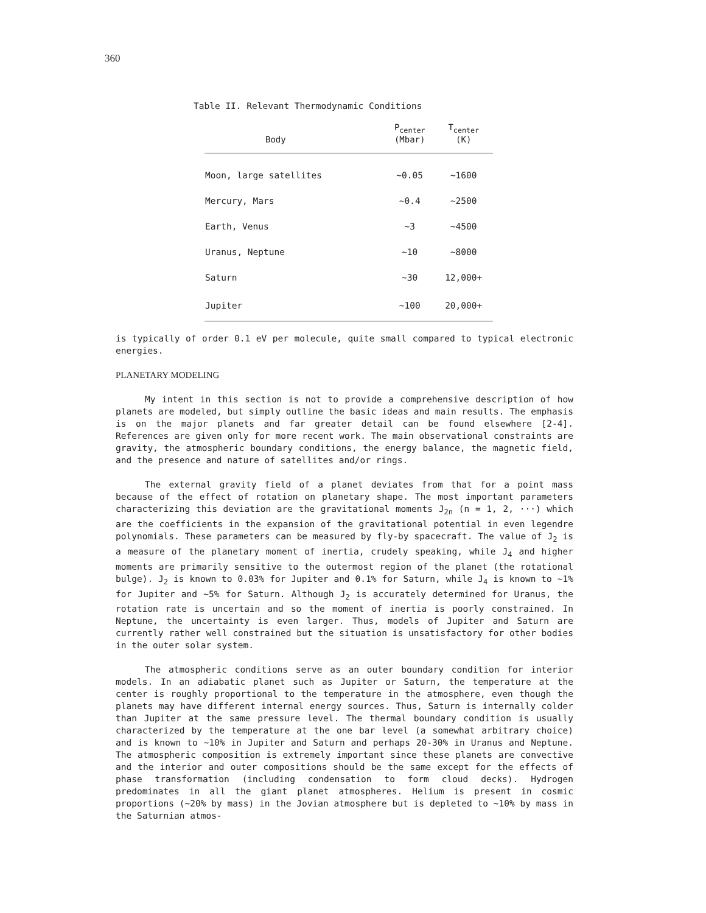360
Table II. Relevant Thermodynamic Conditions
| Body | P<sub>center</sub> (Mbar) | T<sub>center</sub> (K) |
| --- | --- | --- |
| Moon, large satellites | ~0.05 | ~1600 |
| Mercury, Mars | ~0.4 | ~2500 |
| Earth, Venus | ~3 | ~4500 |
| Uranus, Neptune | ~10 | ~8000 |
| Saturn | ~30 | 12,000+ |
| Jupiter | ~100 | 20,000+ |
is typically of order 0.1 eV per molecule, quite small compared to typical electronic energies.
PLANETARY MODELING
My intent in this section is not to provide a comprehensive description of how planets are modeled, but simply outline the basic ideas and main results. The emphasis is on the major planets and far greater detail can be found elsewhere [2-4]. References are given only for more recent work. The main observational constraints are gravity, the atmospheric boundary conditions, the energy balance, the magnetic field, and the presence and nature of satellites and/or rings.
The external gravity field of a planet deviates from that for a point mass because of the effect of rotation on planetary shape. The most important parameters characterizing this deviation are the gravitational moments J<sub>2n</sub> (n = 1, 2, ···) which are the coefficients in the expansion of the gravitational potential in even legendre polynomials. These parameters can be measured by fly-by spacecraft. The value of J<sub>2</sub> is a measure of the planetary moment of inertia, crudely speaking, while J<sub>4</sub> and higher moments are primarily sensitive to the outermost region of the planet (the rotational bulge). J<sub>2</sub> is known to 0.03% for Jupiter and 0.1% for Saturn, while J<sub>4</sub> is known to ~1% for Jupiter and ~5% for Saturn. Although J<sub>2</sub> is accurately determined for Uranus, the rotation rate is uncertain and so the moment of inertia is poorly constrained. In Neptune, the uncertainty is even larger. Thus, models of Jupiter and Saturn are currently rather well constrained but the situation is unsatisfactory for other bodies in the outer solar system.
The atmospheric conditions serve as an outer boundary condition for interior models. In an adiabatic planet such as Jupiter or Saturn, the temperature at the center is roughly proportional to the temperature in the atmosphere, even though the planets may have different internal energy sources. Thus, Saturn is internally colder than Jupiter at the same pressure level. The thermal boundary condition is usually characterized by the temperature at the one bar level (a somewhat arbitrary choice) and is known to ~10% in Jupiter and Saturn and perhaps 20-30% in Uranus and Neptune. The atmospheric composition is extremely important since these planets are convective and the interior and outer compositions should be the same except for the effects of phase transformation (including condensation to form cloud decks). Hydrogen predominates in all the giant planet atmospheres. Helium is present in cosmic proportions (~20% by mass) in the Jovian atmosphere but is depleted to ~10% by mass in the Saturnian atmos-